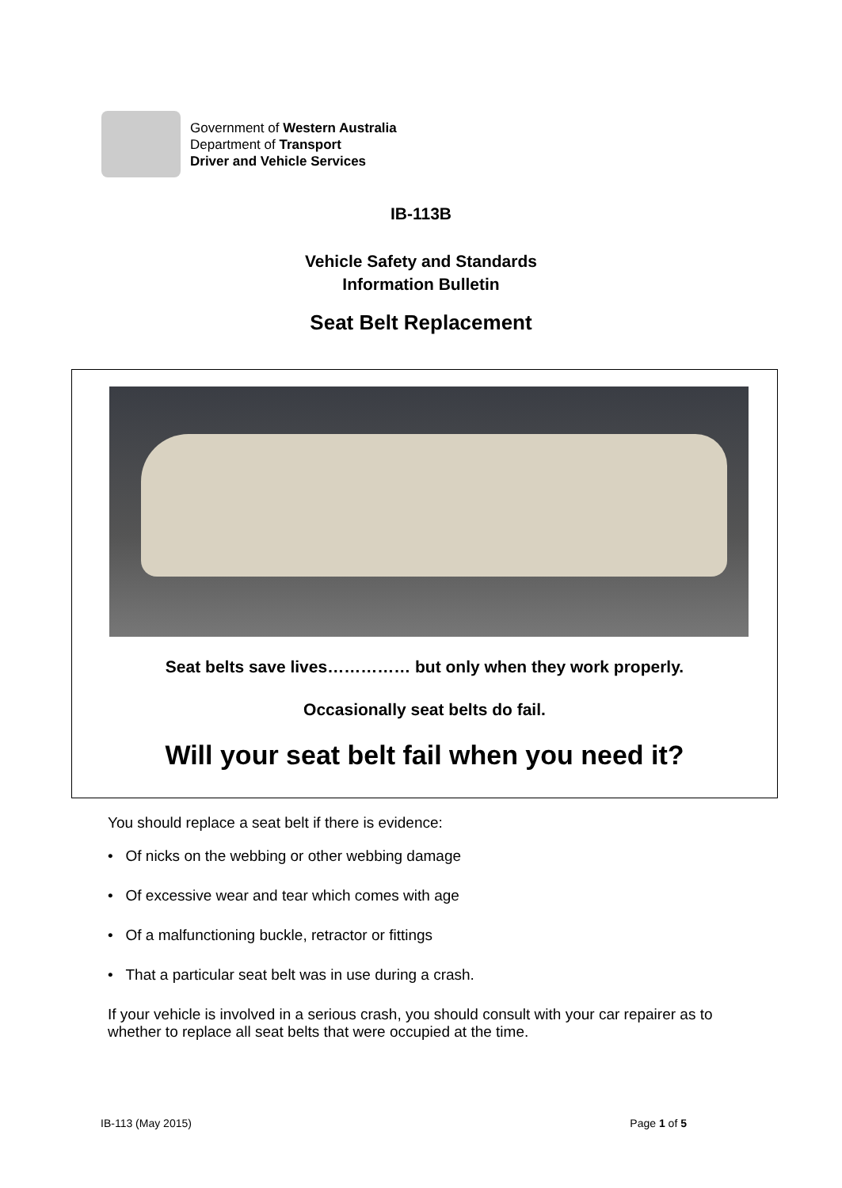Government of Western Australia
Department of Transport
Driver and Vehicle Services
IB-113B
Vehicle Safety and Standards
Information Bulletin
Seat Belt Replacement
Seat belts save lives…………… but only when they work properly.
Occasionally seat belts do fail.
Will your seat belt fail when you need it?
You should replace a seat belt if there is evidence:
• Of nicks on the webbing or other webbing damage
• Of excessive wear and tear which comes with age
• Of a malfunctioning buckle, retractor or fittings
• That a particular seat belt was in use during a crash.
If your vehicle is involved in a serious crash, you should consult with your car repairer as to whether to replace all seat belts that were occupied at the time.
IB-113 (May 2015) Page 1 of 5